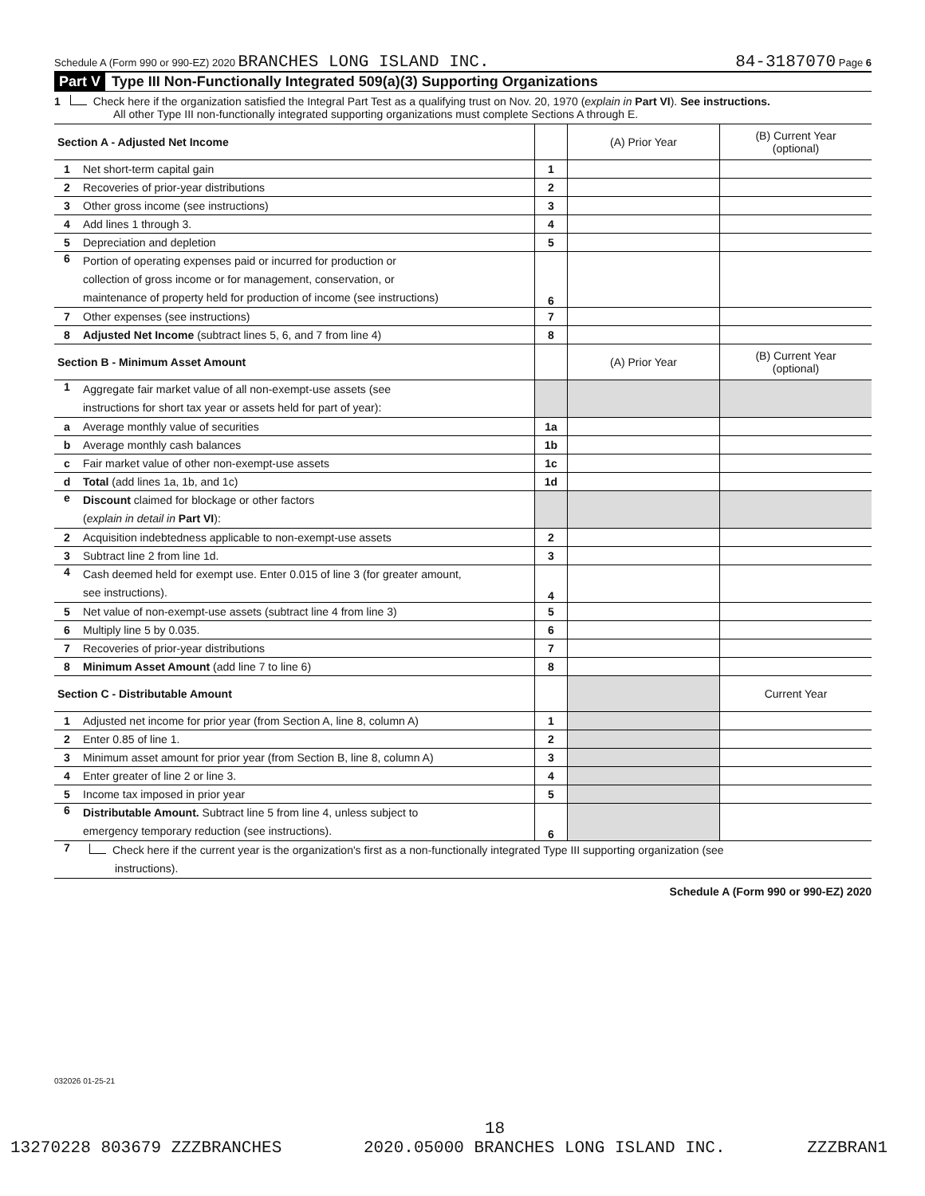Schedule A (Form 990 or 990-EZ) 2020 BRANCHES LONG ISLAND INC.
84-3187070 Page 6
Part V Type III Non-Functionally Integrated 509(a)(3) Supporting Organizations
1 Check here if the organization satisfied the Integral Part Test as a qualifying trust on Nov. 20, 1970 (explain in Part VI). See instructions.
All other Type III non-functionally integrated supporting organizations must complete Sections A through E.
| Section A - Adjusted Net Income | | | (A) Prior Year | (B) Current Year (optional) |
| 1 | Net short-term capital gain | 1 | | |
| 2 | Recoveries of prior-year distributions | 2 | | |
| 3 | Other gross income (see instructions) | 3 | | |
| 4 | Add lines 1 through 3. | 4 | | |
| 5 | Depreciation and depletion | 5 | | |
| 6 | Portion of operating expenses paid or incurred for production or collection of gross income or for management, conservation, or maintenance of property held for production of income (see instructions) | 6 | | |
| 7 | Other expenses (see instructions) | 7 | | |
| 8 | Adjusted Net Income (subtract lines 5, 6, and 7 from line 4) | 8 | | |
| Section B - Minimum Asset Amount | | | (A) Prior Year | (B) Current Year (optional) |
| 1 | Aggregate fair market value of all non-exempt-use assets (see instructions for short tax year or assets held for part of year): | | | |
| a | Average monthly value of securities | 1a | | |
| b | Average monthly cash balances | 1b | | |
| c | Fair market value of other non-exempt-use assets | 1c | | |
| d | Total (add lines 1a, 1b, and 1c) | 1d | | |
| e | Discount claimed for blockage or other factors ( explain in detail in Part VI ): | | | |
| 2 | Acquisition indebtedness applicable to non-exempt-use assets | 2 | | |
| 3 | Subtract line 2 from line 1d. | 3 | | |
| 4 | Cash deemed held for exempt use. Enter 0.015 of line 3 (for greater amount, see instructions). | 4 | | |
| 5 | Net value of non-exempt-use assets (subtract line 4 from line 3) | 5 | | |
| 6 | Multiply line 5 by 0.035. | 6 | | |
| 7 | Recoveries of prior-year distributions | 7 | | |
| 8 | Minimum Asset Amount (add line 7 to line 6) | 8 | | |
| Section C - Distributable Amount | | | | Current Year |
| 1 | Adjusted net income for prior year (from Section A, line 8, column A) | 1 | | |
| 2 | Enter 0.85 of line 1. | 2 | | |
| 3 | Minimum asset amount for prior year (from Section B, line 8, column A) | 3 | | |
| 4 | Enter greater of line 2 or line 3. | 4 | | |
| 5 | Income tax imposed in prior year | 5 | | |
| 6 | Distributable Amount. Subtract line 5 from line 4, unless subject to emergency temporary reduction (see instructions). | 6 | | |
| 7 | Check here if the current year is the organization's first as a non-functionally integrated Type III supporting organization (see instructions). | | | |
Schedule A (Form 990 or 990-EZ) 2020
032026 01-25-21
18
13270228 803679 ZZZBRANCHES 2020.05000 BRANCHES LONG ISLAND INC. ZZZBRAN1